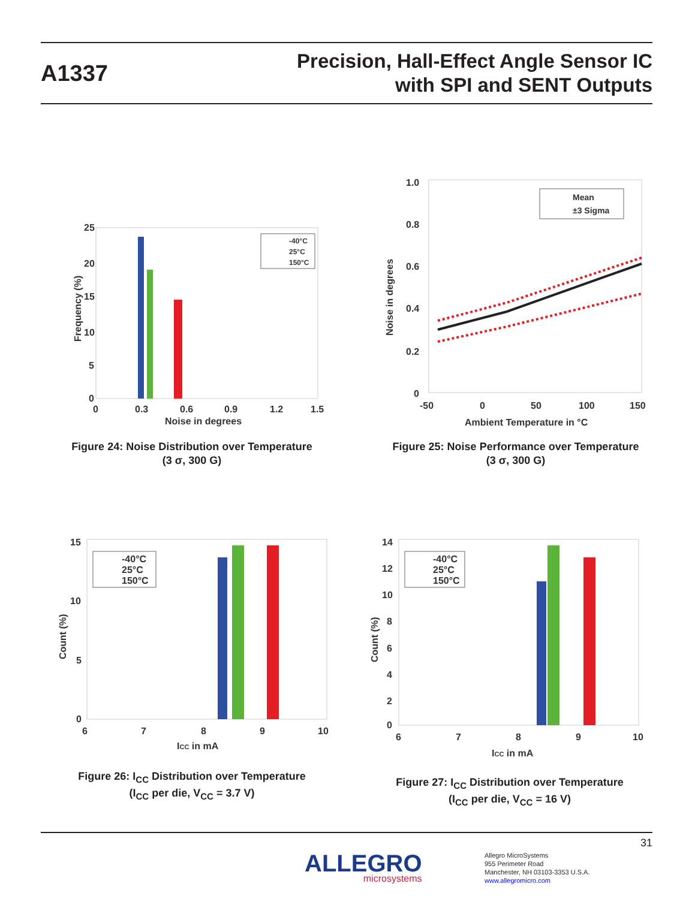A1337
Precision, Hall-Effect Angle Sensor IC
with SPI and SENT Outputs
25
20
15
10
5
0
0
0.3
0.6
0.9
1.2
1.5
Noise in degrees
Frequency (%)
-40°C
25°C
150°C
Figure 24: Noise Distribution over Temperature
(3 σ, 300 G)
1.0
0.8
0.6
0.4
0.2
0
-50
0
50
100
150
Ambient Temperature in °C
Noise in degrees
Mean
±3 Sigma
Figure 25: Noise Performance over Temperature
(3 σ, 300 G)
15
10
5
0
6
7
8
9
10
ICC in mA
Count (%)
-40°C
25°C
150°C
Figure 26: I<sub>CC</sub> Distribution over Temperature
(I<sub>CC</sub> per die, V<sub>CC</sub> = 3.7 V)
14
12
10
8
6
4
2
0
6
7
8
9
10
ICC in mA
Count (%)
-40°C
25°C
150°C
Figure 27: I<sub>CC</sub> Distribution over Temperature
(I<sub>CC</sub> per die, V<sub>CC</sub> = 16 V)
31
ALLEGRO
microsystems
Allegro MicroSystems
955 Perimeter Road
Manchester, NH 03103-3353 U.S.A.
www.allegromicro.com